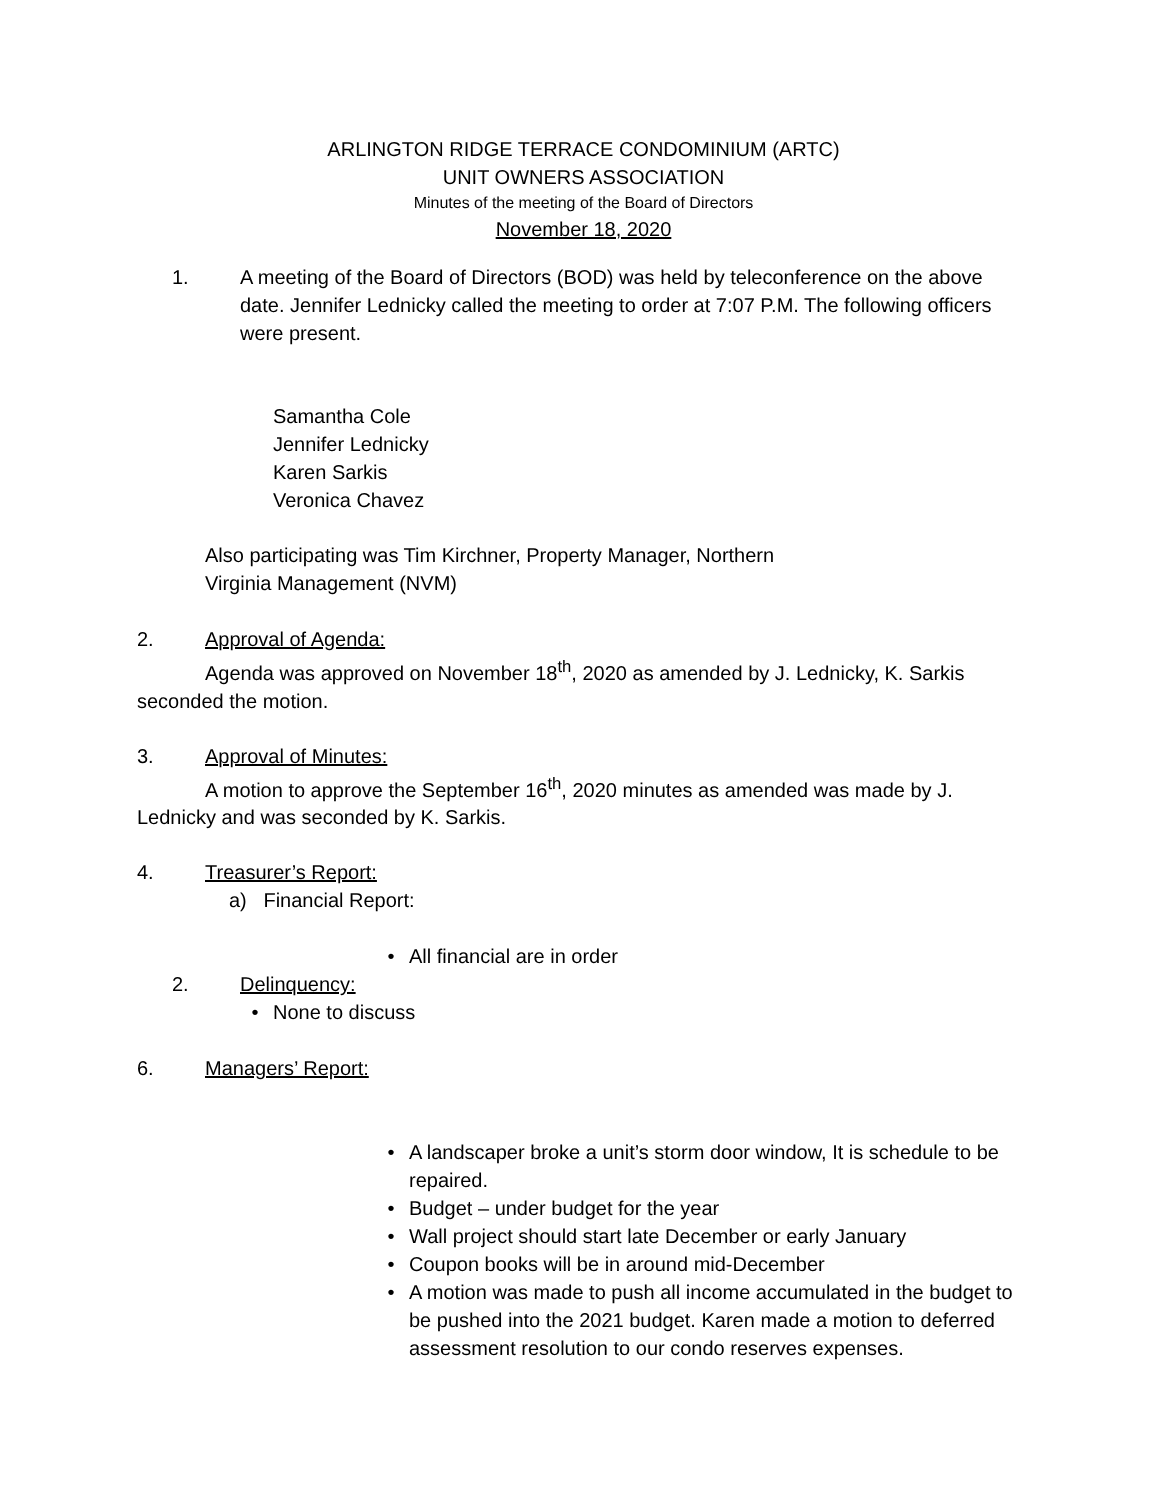ARLINGTON RIDGE TERRACE CONDOMINIUM (ARTC)
UNIT OWNERS ASSOCIATION
Minutes of the meeting of the Board of Directors
November 18, 2020
1. A meeting of the Board of Directors (BOD) was held by teleconference on the above date. Jennifer Lednicky called the meeting to order at 7:07 P.M. The following officers were present.
Samantha Cole
Jennifer Lednicky
Karen Sarkis
Veronica Chavez
Also participating was Tim Kirchner, Property Manager, Northern
Virginia Management (NVM)
2. Approval of Agenda:
Agenda was approved on November 18<sup>th</sup>, 2020 as amended by J. Lednicky, K. Sarkis seconded the motion.
3. Approval of Minutes:
A motion to approve the September 16<sup>th</sup>, 2020 minutes as amended was made by J. Lednicky and was seconded by K. Sarkis.
4. Treasurer’s Report:
a) Financial Report:
• All financial are in order
2. Delinquency:
• None to discuss
6. Managers’ Report:
• A landscaper broke a unit’s storm door window, It is schedule to be repaired.
• Budget – under budget for the year
• Wall project should start late December or early January
• Coupon books will be in around mid-December
• A motion was made to push all income accumulated in the budget to be pushed into the 2021 budget. Karen made a motion to deferred assessment resolution to our condo reserves expenses.